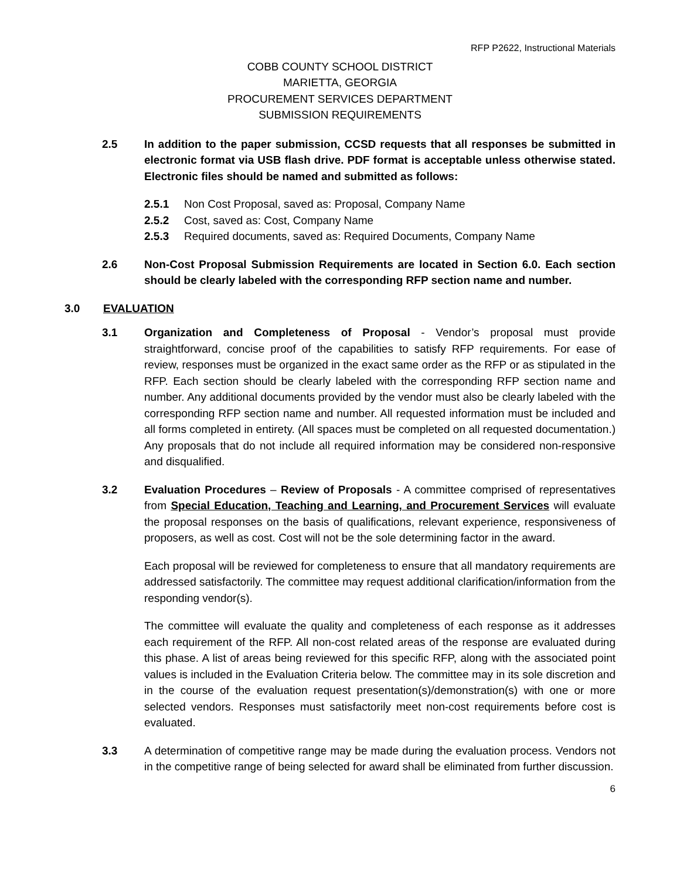RFP P2622, Instructional Materials
COBB COUNTY SCHOOL DISTRICT
MARIETTA, GEORGIA
PROCUREMENT SERVICES DEPARTMENT
SUBMISSION REQUIREMENTS
2.5 In addition to the paper submission, CCSD requests that all responses be submitted in electronic format via USB flash drive. PDF format is acceptable unless otherwise stated. Electronic files should be named and submitted as follows:
2.5.1 Non Cost Proposal, saved as: Proposal, Company Name
2.5.2 Cost, saved as: Cost, Company Name
2.5.3 Required documents, saved as: Required Documents, Company Name
2.6 Non-Cost Proposal Submission Requirements are located in Section 6.0. Each section should be clearly labeled with the corresponding RFP section name and number.
3.0 EVALUATION
3.1 Organization and Completeness of Proposal - Vendor’s proposal must provide straightforward, concise proof of the capabilities to satisfy RFP requirements. For ease of review, responses must be organized in the exact same order as the RFP or as stipulated in the RFP. Each section should be clearly labeled with the corresponding RFP section name and number. Any additional documents provided by the vendor must also be clearly labeled with the corresponding RFP section name and number. All requested information must be included and all forms completed in entirety. (All spaces must be completed on all requested documentation.) Any proposals that do not include all required information may be considered non-responsive and disqualified.
3.2 Evaluation Procedures – Review of Proposals - A committee comprised of representatives from Special Education, Teaching and Learning, and Procurement Services will evaluate the proposal responses on the basis of qualifications, relevant experience, responsiveness of proposers, as well as cost. Cost will not be the sole determining factor in the award.
Each proposal will be reviewed for completeness to ensure that all mandatory requirements are addressed satisfactorily. The committee may request additional clarification/information from the responding vendor(s).
The committee will evaluate the quality and completeness of each response as it addresses each requirement of the RFP. All non-cost related areas of the response are evaluated during this phase. A list of areas being reviewed for this specific RFP, along with the associated point values is included in the Evaluation Criteria below. The committee may in its sole discretion and in the course of the evaluation request presentation(s)/demonstration(s) with one or more selected vendors. Responses must satisfactorily meet non-cost requirements before cost is evaluated.
3.3 A determination of competitive range may be made during the evaluation process. Vendors not in the competitive range of being selected for award shall be eliminated from further discussion.
6